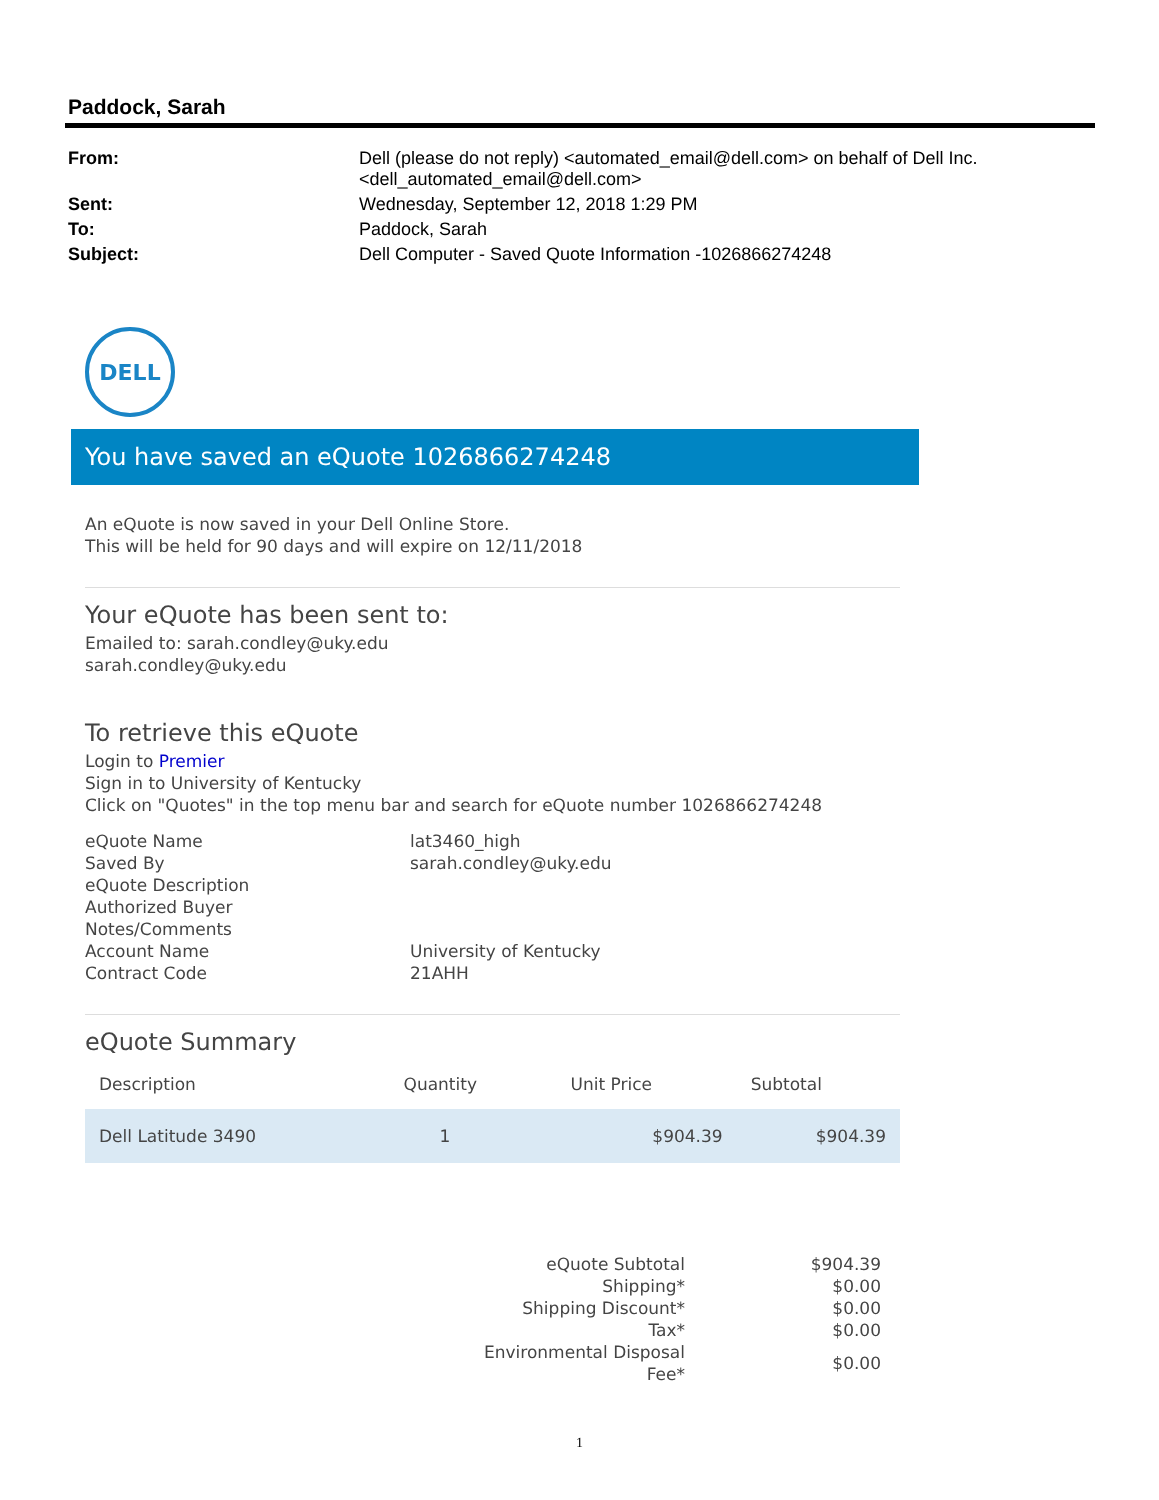Paddock, Sarah
| From: | Dell (please do not reply) <automated_email@dell.com> on behalf of Dell Inc. <dell_automated_email@dell.com> |
| Sent: | Wednesday, September 12, 2018 1:29 PM |
| To: | Paddock, Sarah |
| Subject: | Dell Computer - Saved Quote Information -1026866274248 |
DELL
You have saved an eQuote 1026866274248
An eQuote is now saved in your Dell Online Store.
This will be held for 90 days and will expire on 12/11/2018
Your eQuote has been sent to:
Emailed to: sarah.condley@uky.edu
sarah.condley@uky.edu
To retrieve this eQuote
Login to Premier
Sign in to University of Kentucky
Click on "Quotes" in the top menu bar and search for eQuote number 1026866274248
| eQuote Name | lat3460_high |
| Saved By | sarah.condley@uky.edu |
| eQuote Description | |
| Authorized Buyer | |
| Notes/Comments | |
| Account Name | University of Kentucky |
| Contract Code | 21AHH |
eQuote Summary
| Description | Quantity | Unit Price | Subtotal |
| --- | --- | --- | --- |
| Dell Latitude 3490 | 1 | $904.39 | $904.39 |
| eQuote Subtotal | $904.39 |
| Shipping* | $0.00 |
| Shipping Discount* | $0.00 |
| Tax* | $0.00 |
| Environmental Disposal Fee* | $0.00 |
1